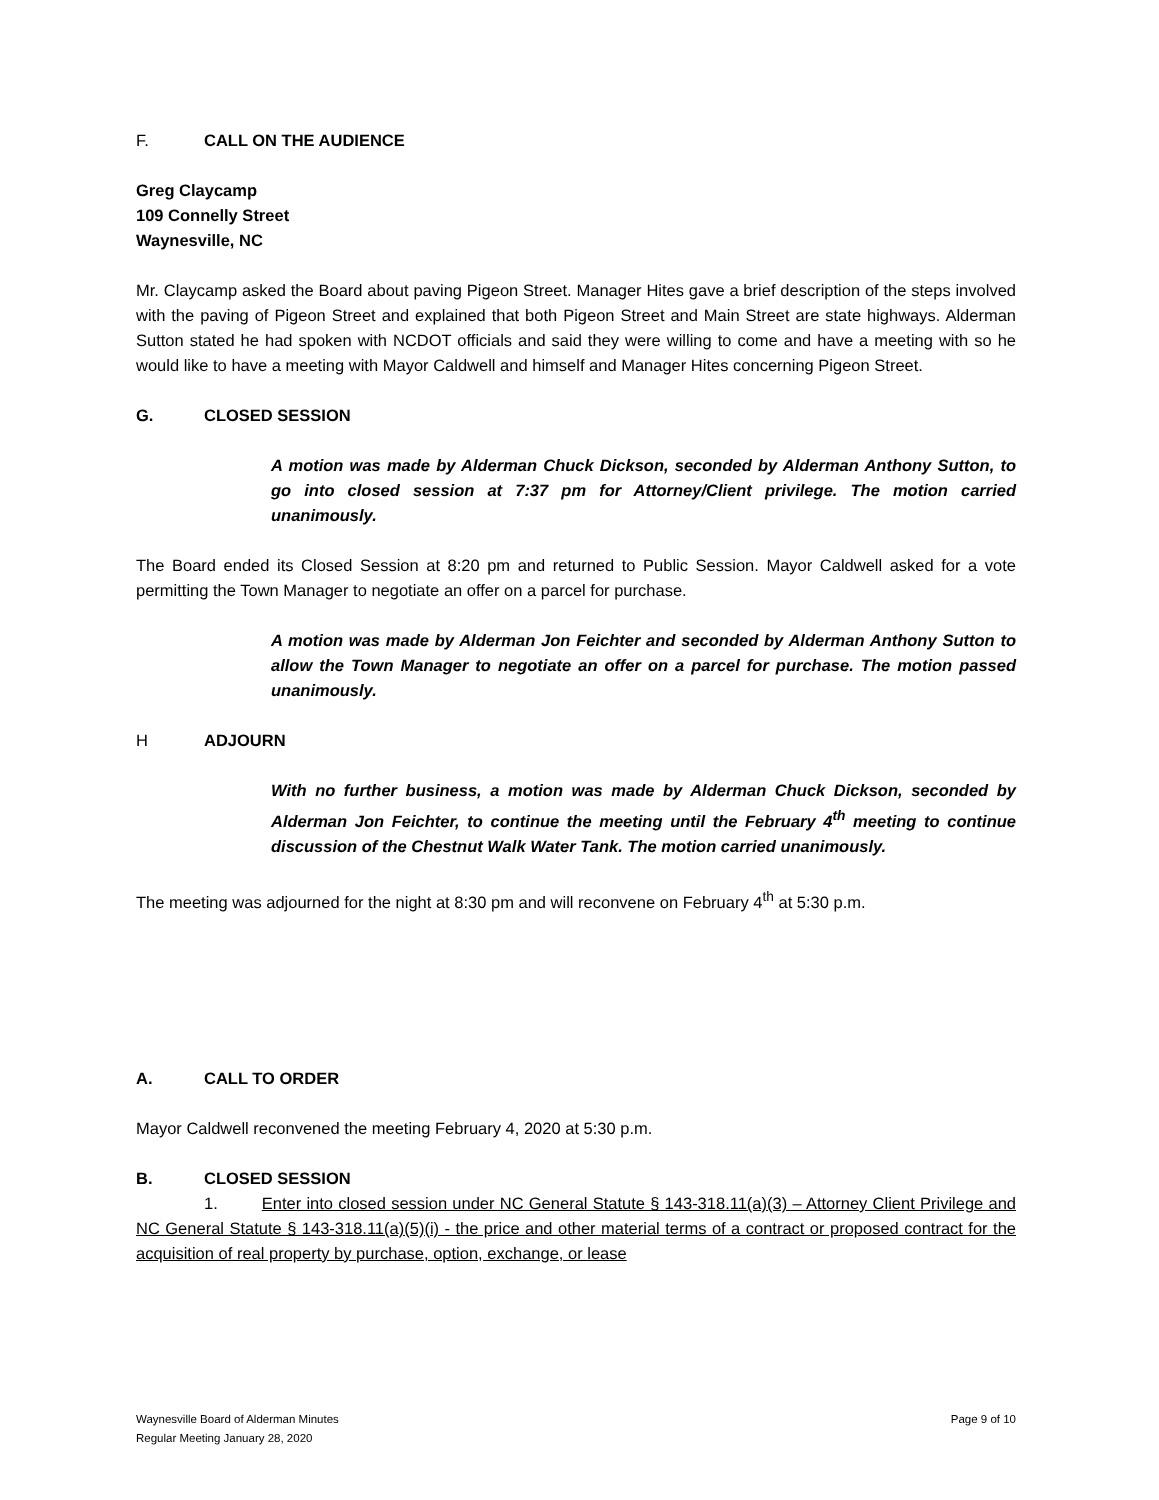F. CALL ON THE AUDIENCE
Greg Claycamp
109 Connelly Street
Waynesville, NC
Mr. Claycamp asked the Board about paving Pigeon Street. Manager Hites gave a brief description of the steps involved with the paving of Pigeon Street and explained that both Pigeon Street and Main Street are state highways. Alderman Sutton stated he had spoken with NCDOT officials and said they were willing to come and have a meeting with so he would like to have a meeting with Mayor Caldwell and himself and Manager Hites concerning Pigeon Street.
G. CLOSED SESSION
A motion was made by Alderman Chuck Dickson, seconded by Alderman Anthony Sutton, to go into closed session at 7:37 pm for Attorney/Client privilege. The motion carried unanimously.
The Board ended its Closed Session at 8:20 pm and returned to Public Session. Mayor Caldwell asked for a vote permitting the Town Manager to negotiate an offer on a parcel for purchase.
A motion was made by Alderman Jon Feichter and seconded by Alderman Anthony Sutton to allow the Town Manager to negotiate an offer on a parcel for purchase. The motion passed unanimously.
H ADJOURN
With no further business, a motion was made by Alderman Chuck Dickson, seconded by Alderman Jon Feichter, to continue the meeting until the February 4<sup>th</sup> meeting to continue discussion of the Chestnut Walk Water Tank. The motion carried unanimously.
The meeting was adjourned for the night at 8:30 pm and will reconvene on February 4<sup>th</sup> at 5:30 p.m.
A. CALL TO ORDER
Mayor Caldwell reconvened the meeting February 4, 2020 at 5:30 p.m.
B. CLOSED SESSION
1. Enter into closed session under NC General Statute § 143-318.11(a)(3) – Attorney Client Privilege and NC General Statute § 143-318.11(a)(5)(i) - the price and other material terms of a contract or proposed contract for the acquisition of real property by purchase, option, exchange, or lease
Waynesville Board of Alderman Minutes
Regular Meeting January 28, 2020
Page 9 of 10